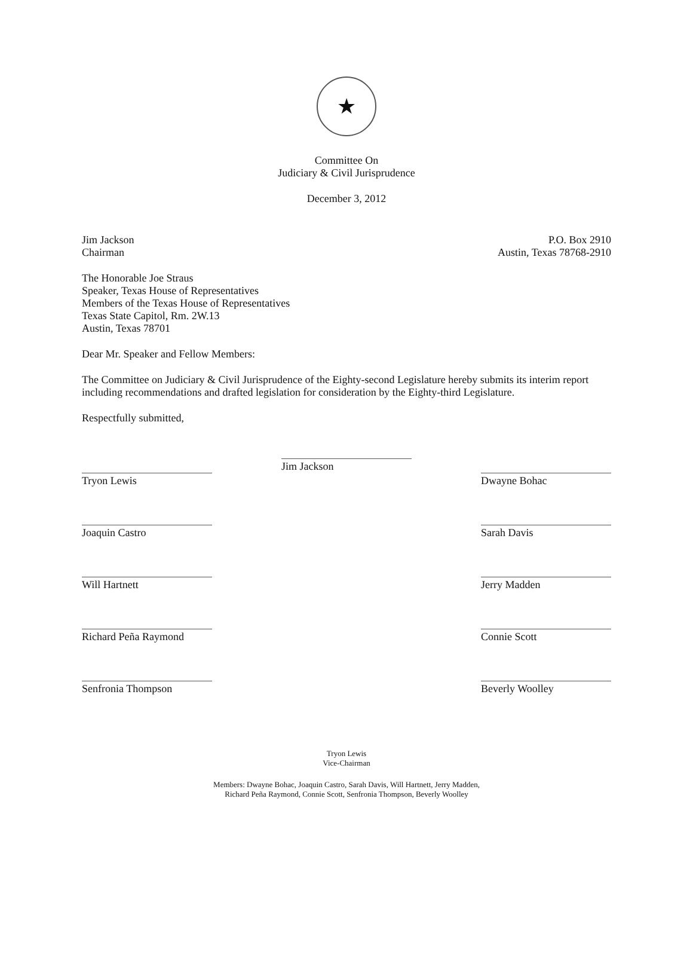★
Committee On
Judiciary & Civil Jurisprudence
December 3, 2012
Jim Jackson
Chairman
P.O. Box 2910
Austin, Texas 78768-2910
The Honorable Joe Straus
Speaker, Texas House of Representatives
Members of the Texas House of Representatives
Texas State Capitol, Rm. 2W.13
Austin, Texas 78701
Dear Mr. Speaker and Fellow Members:
The Committee on Judiciary & Civil Jurisprudence of the Eighty-second Legislature hereby submits its interim report including recommendations and drafted legislation for consideration by the Eighty-third Legislature.
Respectfully submitted,
Tryon Lewis
Jim Jackson
Dwayne Bohac
Joaquin Castro
Sarah Davis
Will Hartnett
Jerry Madden
Richard Peña Raymond
Connie Scott
Senfronia Thompson
Beverly Woolley
Tryon Lewis
Vice-Chairman
Members: Dwayne Bohac, Joaquin Castro, Sarah Davis, Will Hartnett, Jerry Madden,
Richard Peña Raymond, Connie Scott, Senfronia Thompson, Beverly Woolley